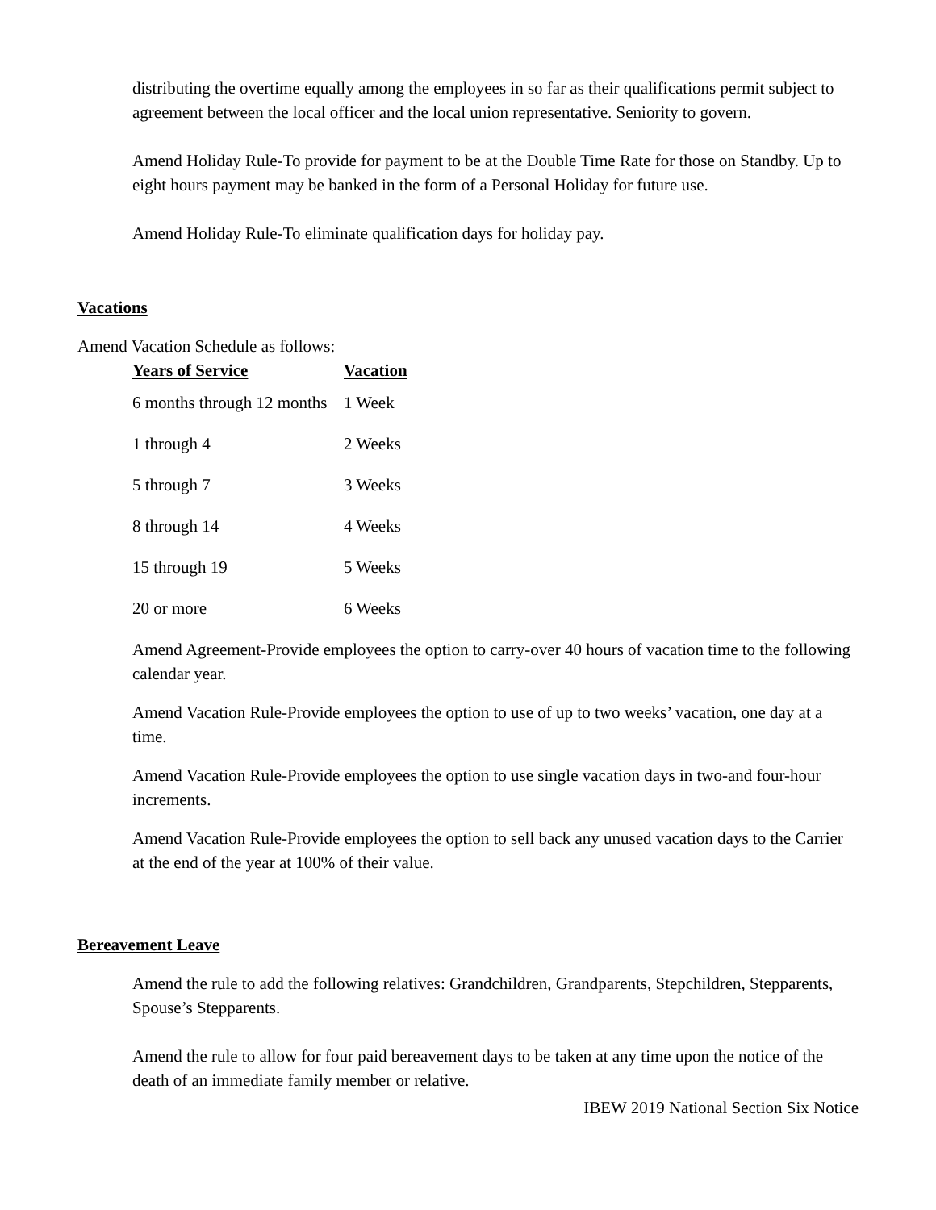distributing the overtime equally among the employees in so far as their qualifications permit subject to agreement between the local officer and the local union representative. Seniority to govern.
Amend Holiday Rule-To provide for payment to be at the Double Time Rate for those on Standby. Up to eight hours payment may be banked in the form of a Personal Holiday for future use.
Amend Holiday Rule-To eliminate qualification days for holiday pay.
Vacations
Amend Vacation Schedule as follows:
| Years of Service | Vacation |
| --- | --- |
| 6 months through 12 months | 1 Week |
| 1 through 4 | 2 Weeks |
| 5 through 7 | 3 Weeks |
| 8 through 14 | 4 Weeks |
| 15 through 19 | 5 Weeks |
| 20 or more | 6 Weeks |
Amend Agreement-Provide employees the option to carry-over 40 hours of vacation time to the following calendar year.
Amend Vacation Rule-Provide employees the option to use of up to two weeks’ vacation, one day at a time.
Amend Vacation Rule-Provide employees the option to use single vacation days in two-and four-hour increments.
Amend Vacation Rule-Provide employees the option to sell back any unused vacation days to the Carrier at the end of the year at 100% of their value.
Bereavement Leave
Amend the rule to add the following relatives: Grandchildren, Grandparents, Stepchildren, Stepparents, Spouse’s Stepparents.
Amend the rule to allow for four paid bereavement days to be taken at any time upon the notice of the death of an immediate family member or relative.
IBEW 2019 National Section Six Notice